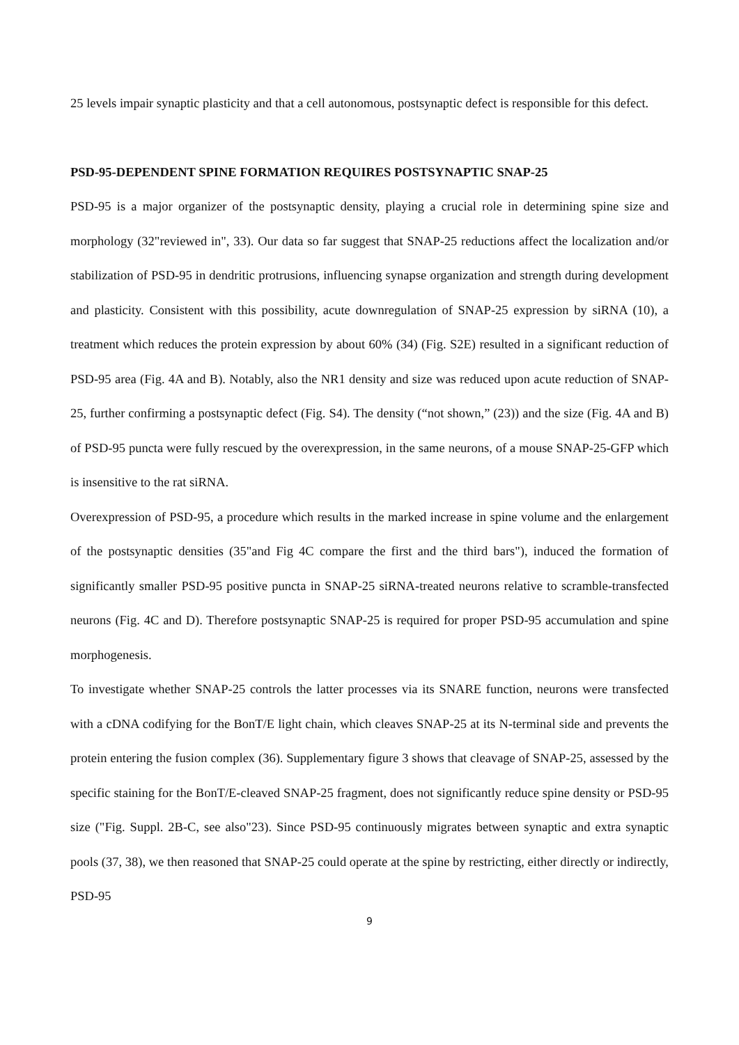25 levels impair synaptic plasticity and that a cell autonomous, postsynaptic defect is responsible for this defect.
PSD-95-DEPENDENT SPINE FORMATION REQUIRES POSTSYNAPTIC SNAP-25
PSD-95 is a major organizer of the postsynaptic density, playing a crucial role in determining spine size and morphology (32"reviewed in", 33). Our data so far suggest that SNAP-25 reductions affect the localization and/or stabilization of PSD-95 in dendritic protrusions, influencing synapse organization and strength during development and plasticity. Consistent with this possibility, acute downregulation of SNAP-25 expression by siRNA (10), a treatment which reduces the protein expression by about 60% (34) (Fig. S2E) resulted in a significant reduction of PSD-95 area (Fig. 4A and B). Notably, also the NR1 density and size was reduced upon acute reduction of SNAP-25, further confirming a postsynaptic defect (Fig. S4). The density (“not shown,” (23)) and the size (Fig. 4A and B) of PSD-95 puncta were fully rescued by the overexpression, in the same neurons, of a mouse SNAP-25-GFP which is insensitive to the rat siRNA.
Overexpression of PSD-95, a procedure which results in the marked increase in spine volume and the enlargement of the postsynaptic densities (35"and Fig 4C compare the first and the third bars"), induced the formation of significantly smaller PSD-95 positive puncta in SNAP-25 siRNA-treated neurons relative to scramble-transfected neurons (Fig. 4C and D). Therefore postsynaptic SNAP-25 is required for proper PSD-95 accumulation and spine morphogenesis.
To investigate whether SNAP-25 controls the latter processes via its SNARE function, neurons were transfected with a cDNA codifying for the BonT/E light chain, which cleaves SNAP-25 at its N-terminal side and prevents the protein entering the fusion complex (36). Supplementary figure 3 shows that cleavage of SNAP-25, assessed by the specific staining for the BonT/E-cleaved SNAP-25 fragment, does not significantly reduce spine density or PSD-95 size ("Fig. Suppl. 2B-C, see also"23). Since PSD-95 continuously migrates between synaptic and extra synaptic pools (37, 38), we then reasoned that SNAP-25 could operate at the spine by restricting, either directly or indirectly, PSD-95
9